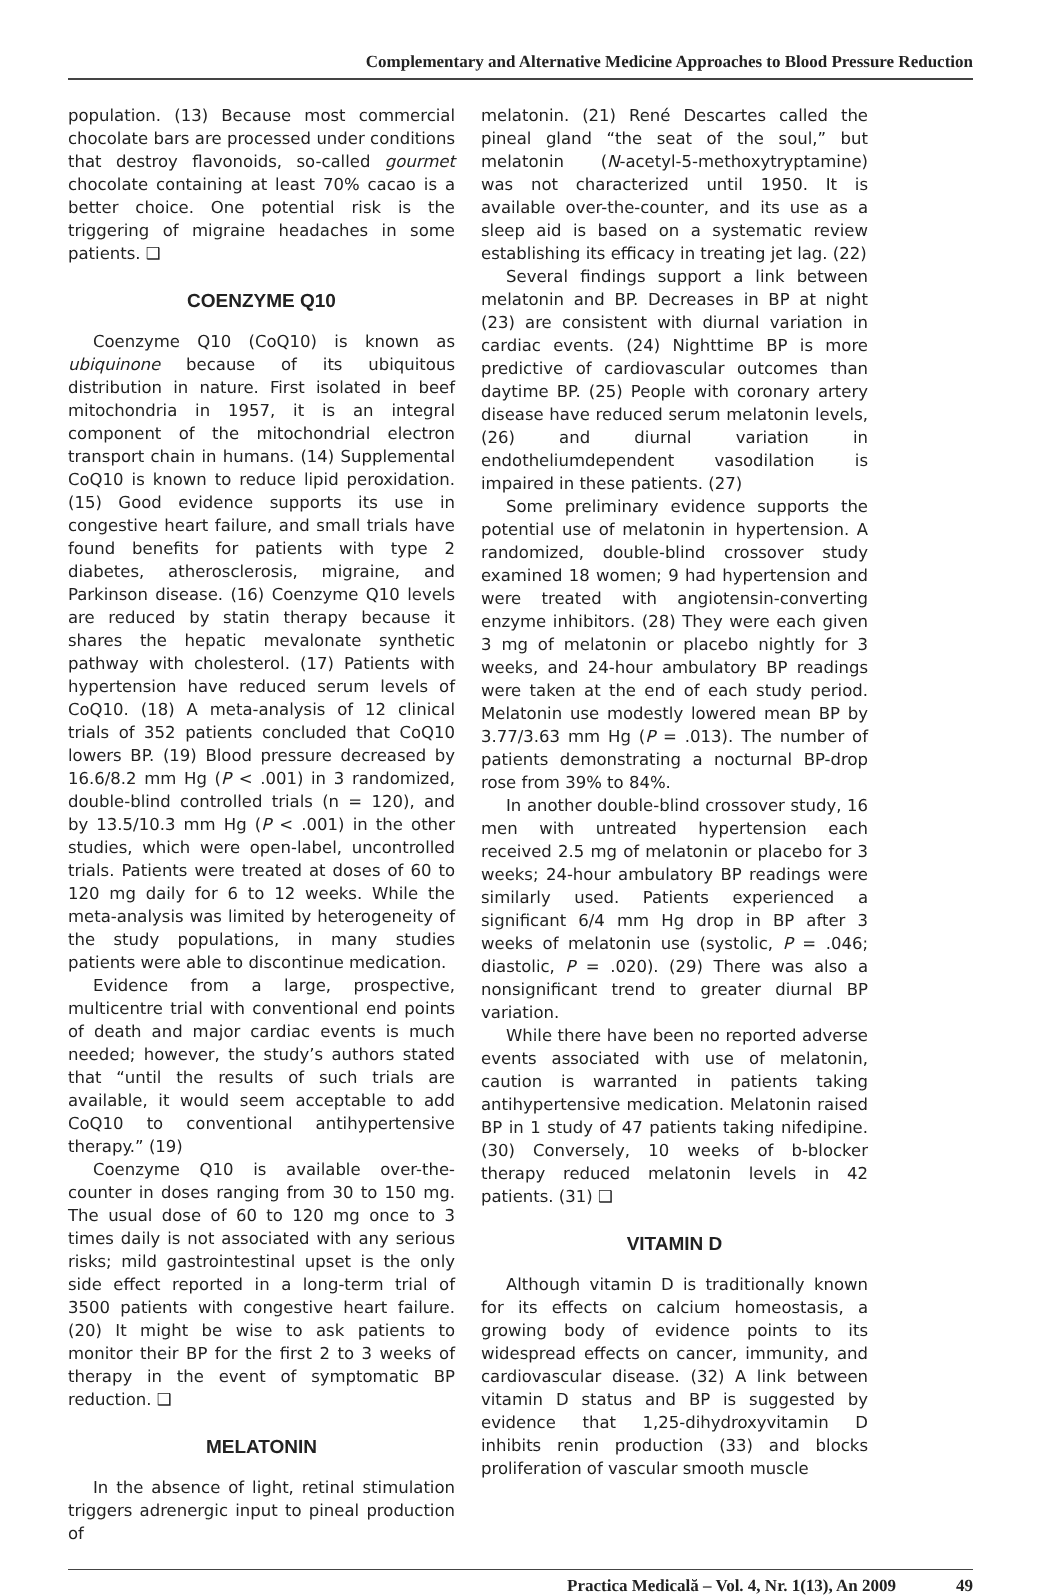Complementary and Alternative Medicine Approaches to Blood Pressure Reduction
population. (13) Because most commercial chocolate bars are processed under conditions that destroy flavonoids, so-called gourmet chocolate containing at least 70% cacao is a better choice. One potential risk is the triggering of migraine headaches in some patients. ❑
COENZYME Q10
Coenzyme Q10 (CoQ10) is known as ubiquinone because of its ubiquitous distribution in nature. First isolated in beef mitochondria in 1957, it is an integral component of the mitochondrial electron transport chain in humans. (14) Supplemental CoQ10 is known to reduce lipid peroxidation. (15) Good evidence supports its use in congestive heart failure, and small trials have found benefits for patients with type 2 diabetes, atherosclerosis, migraine, and Parkinson disease. (16) Coenzyme Q10 levels are reduced by statin therapy because it shares the hepatic mevalonate synthetic pathway with cholesterol. (17) Patients with hypertension have reduced serum levels of CoQ10. (18) A meta-analysis of 12 clinical trials of 352 patients concluded that CoQ10 lowers BP. (19) Blood pressure decreased by 16.6/8.2 mm Hg (P < .001) in 3 randomized, double-blind controlled trials (n = 120), and by 13.5/10.3 mm Hg (P < .001) in the other studies, which were open-label, uncontrolled trials. Patients were treated at doses of 60 to 120 mg daily for 6 to 12 weeks. While the meta-analysis was limited by heterogeneity of the study populations, in many studies patients were able to discontinue medication.
Evidence from a large, prospective, multicentre trial with conventional end points of death and major cardiac events is much needed; however, the study’s authors stated that “until the results of such trials are available, it would seem acceptable to add CoQ10 to conventional antihypertensive therapy.” (19)
Coenzyme Q10 is available over-the-counter in doses ranging from 30 to 150 mg. The usual dose of 60 to 120 mg once to 3 times daily is not associated with any serious risks; mild gastrointestinal upset is the only side effect reported in a long-term trial of 3500 patients with congestive heart failure. (20) It might be wise to ask patients to monitor their BP for the first 2 to 3 weeks of therapy in the event of symptomatic BP reduction. ❑
MELATONIN
In the absence of light, retinal stimulation triggers adrenergic input to pineal production of
melatonin. (21) René Descartes called the pineal gland “the seat of the soul,” but melatonin (N-acetyl-5-methoxytryptamine) was not characterized until 1950. It is available over-the-counter, and its use as a sleep aid is based on a systematic review establishing its efficacy in treating jet lag. (22)
Several findings support a link between melatonin and BP. Decreases in BP at night (23) are consistent with diurnal variation in cardiac events. (24) Nighttime BP is more predictive of cardiovascular outcomes than daytime BP. (25) People with coronary artery disease have reduced serum melatonin levels, (26) and diurnal variation in endotheliumdependent vasodilation is impaired in these patients. (27)
Some preliminary evidence supports the potential use of melatonin in hypertension. A randomized, double-blind crossover study examined 18 women; 9 had hypertension and were treated with angiotensin-converting enzyme inhibitors. (28) They were each given 3 mg of melatonin or placebo nightly for 3 weeks, and 24-hour ambulatory BP readings were taken at the end of each study period. Melatonin use modestly lowered mean BP by 3.77/3.63 mm Hg (P = .013). The number of patients demonstrating a nocturnal BP-drop rose from 39% to 84%.
In another double-blind crossover study, 16 men with untreated hypertension each received 2.5 mg of melatonin or placebo for 3 weeks; 24-hour ambulatory BP readings were similarly used. Patients experienced a significant 6/4 mm Hg drop in BP after 3 weeks of melatonin use (systolic, P = .046; diastolic, P = .020). (29) There was also a nonsignificant trend to greater diurnal BP variation.
While there have been no reported adverse events associated with use of melatonin, caution is warranted in patients taking antihypertensive medication. Melatonin raised BP in 1 study of 47 patients taking nifedipine. (30) Conversely, 10 weeks of b-blocker therapy reduced melatonin levels in 42 patients. (31) ❑
VITAMIN D
Although vitamin D is traditionally known for its effects on calcium homeostasis, a growing body of evidence points to its widespread effects on cancer, immunity, and cardiovascular disease. (32) A link between vitamin D status and BP is suggested by evidence that 1,25-dihydroxyvitamin D inhibits renin production (33) and blocks proliferation of vascular smooth muscle
Practica Medicală – Vol. 4, Nr. 1(13), An 2009 49